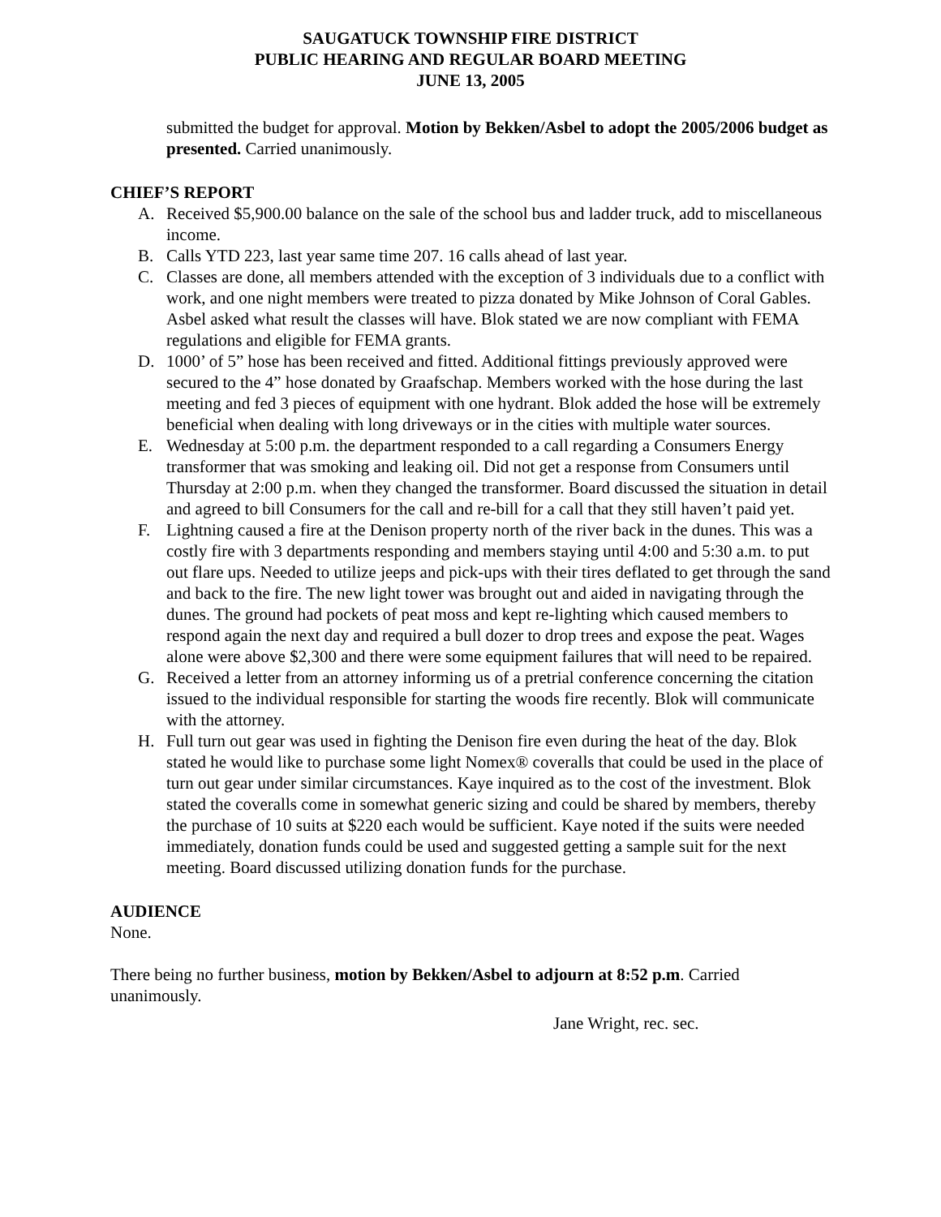SAUGATUCK TOWNSHIP FIRE DISTRICT
PUBLIC HEARING AND REGULAR BOARD MEETING
JUNE 13, 2005
submitted the budget for approval. Motion by Bekken/Asbel to adopt the 2005/2006 budget as presented. Carried unanimously.
CHIEF’S REPORT
A. Received $5,900.00 balance on the sale of the school bus and ladder truck, add to miscellaneous income.
B. Calls YTD 223, last year same time 207. 16 calls ahead of last year.
C. Classes are done, all members attended with the exception of 3 individuals due to a conflict with work, and one night members were treated to pizza donated by Mike Johnson of Coral Gables. Asbel asked what result the classes will have. Blok stated we are now compliant with FEMA regulations and eligible for FEMA grants.
D. 1000’ of 5” hose has been received and fitted. Additional fittings previously approved were secured to the 4” hose donated by Graafschap. Members worked with the hose during the last meeting and fed 3 pieces of equipment with one hydrant. Blok added the hose will be extremely beneficial when dealing with long driveways or in the cities with multiple water sources.
E. Wednesday at 5:00 p.m. the department responded to a call regarding a Consumers Energy transformer that was smoking and leaking oil. Did not get a response from Consumers until Thursday at 2:00 p.m. when they changed the transformer. Board discussed the situation in detail and agreed to bill Consumers for the call and re-bill for a call that they still haven’t paid yet.
F. Lightning caused a fire at the Denison property north of the river back in the dunes. This was a costly fire with 3 departments responding and members staying until 4:00 and 5:30 a.m. to put out flare ups. Needed to utilize jeeps and pick-ups with their tires deflated to get through the sand and back to the fire. The new light tower was brought out and aided in navigating through the dunes. The ground had pockets of peat moss and kept re-lighting which caused members to respond again the next day and required a bull dozer to drop trees and expose the peat. Wages alone were above $2,300 and there were some equipment failures that will need to be repaired.
G. Received a letter from an attorney informing us of a pretrial conference concerning the citation issued to the individual responsible for starting the woods fire recently. Blok will communicate with the attorney.
H. Full turn out gear was used in fighting the Denison fire even during the heat of the day. Blok stated he would like to purchase some light Nomex® coveralls that could be used in the place of turn out gear under similar circumstances. Kaye inquired as to the cost of the investment. Blok stated the coveralls come in somewhat generic sizing and could be shared by members, thereby the purchase of 10 suits at $220 each would be sufficient. Kaye noted if the suits were needed immediately, donation funds could be used and suggested getting a sample suit for the next meeting. Board discussed utilizing donation funds for the purchase.
AUDIENCE
None.
There being no further business, motion by Bekken/Asbel to adjourn at 8:52 p.m. Carried unanimously.
Jane Wright, rec. sec.